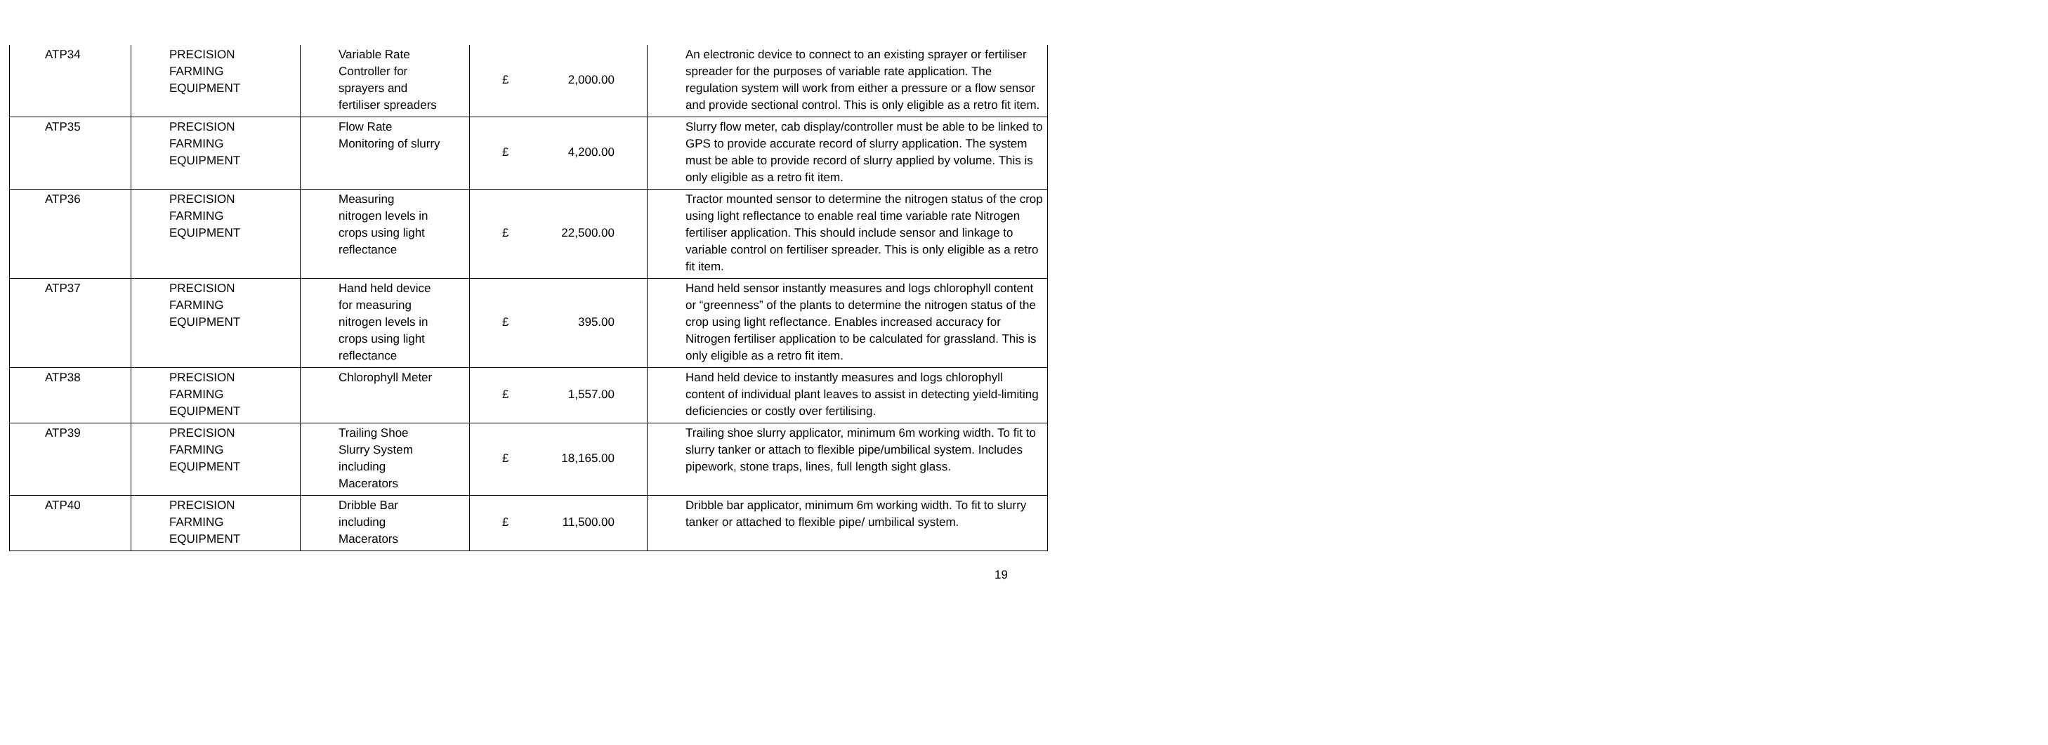| ATP34 | PRECISION FARMING EQUIPMENT | Variable Rate Controller for sprayers and fertiliser spreaders | £ 2,000.00 | An electronic device to connect to an existing sprayer or fertiliser spreader for the purposes of variable rate application. The regulation system will work from either a pressure or a flow sensor and provide sectional control. This is only eligible as a retro fit item. |
| ATP35 | PRECISION FARMING EQUIPMENT | Flow Rate Monitoring of slurry | £ 4,200.00 | Slurry flow meter, cab display/controller must be able to be linked to GPS to provide accurate record of slurry application. The system must be able to provide record of slurry applied by volume. This is only eligible as a retro fit item. |
| ATP36 | PRECISION FARMING EQUIPMENT | Measuring nitrogen levels in crops using light reflectance | £ 22,500.00 | Tractor mounted sensor to determine the nitrogen status of the crop using light reflectance to enable real time variable rate Nitrogen fertiliser application. This should include sensor and linkage to variable control on fertiliser spreader. This is only eligible as a retro fit item. |
| ATP37 | PRECISION FARMING EQUIPMENT | Hand held device for measuring nitrogen levels in crops using light reflectance | £ 395.00 | Hand held sensor instantly measures and logs chlorophyll content or “greenness” of the plants to determine the nitrogen status of the crop using light reflectance. Enables increased accuracy for Nitrogen fertiliser application to be calculated for grassland. This is only eligible as a retro fit item. |
| ATP38 | PRECISION FARMING EQUIPMENT | Chlorophyll Meter | £ 1,557.00 | Hand held device to instantly measures and logs chlorophyll content of individual plant leaves to assist in detecting yield-limiting deficiencies or costly over fertilising. |
| ATP39 | PRECISION FARMING EQUIPMENT | Trailing Shoe Slurry System including Macerators | £ 18,165.00 | Trailing shoe slurry applicator, minimum 6m working width. To fit to slurry tanker or attach to flexible pipe/umbilical system. Includes pipework, stone traps, lines, full length sight glass. |
| ATP40 | PRECISION FARMING EQUIPMENT | Dribble Bar including Macerators | £ 11,500.00 | Dribble bar applicator, minimum 6m working width. To fit to slurry tanker or attached to flexible pipe/ umbilical system. |
19